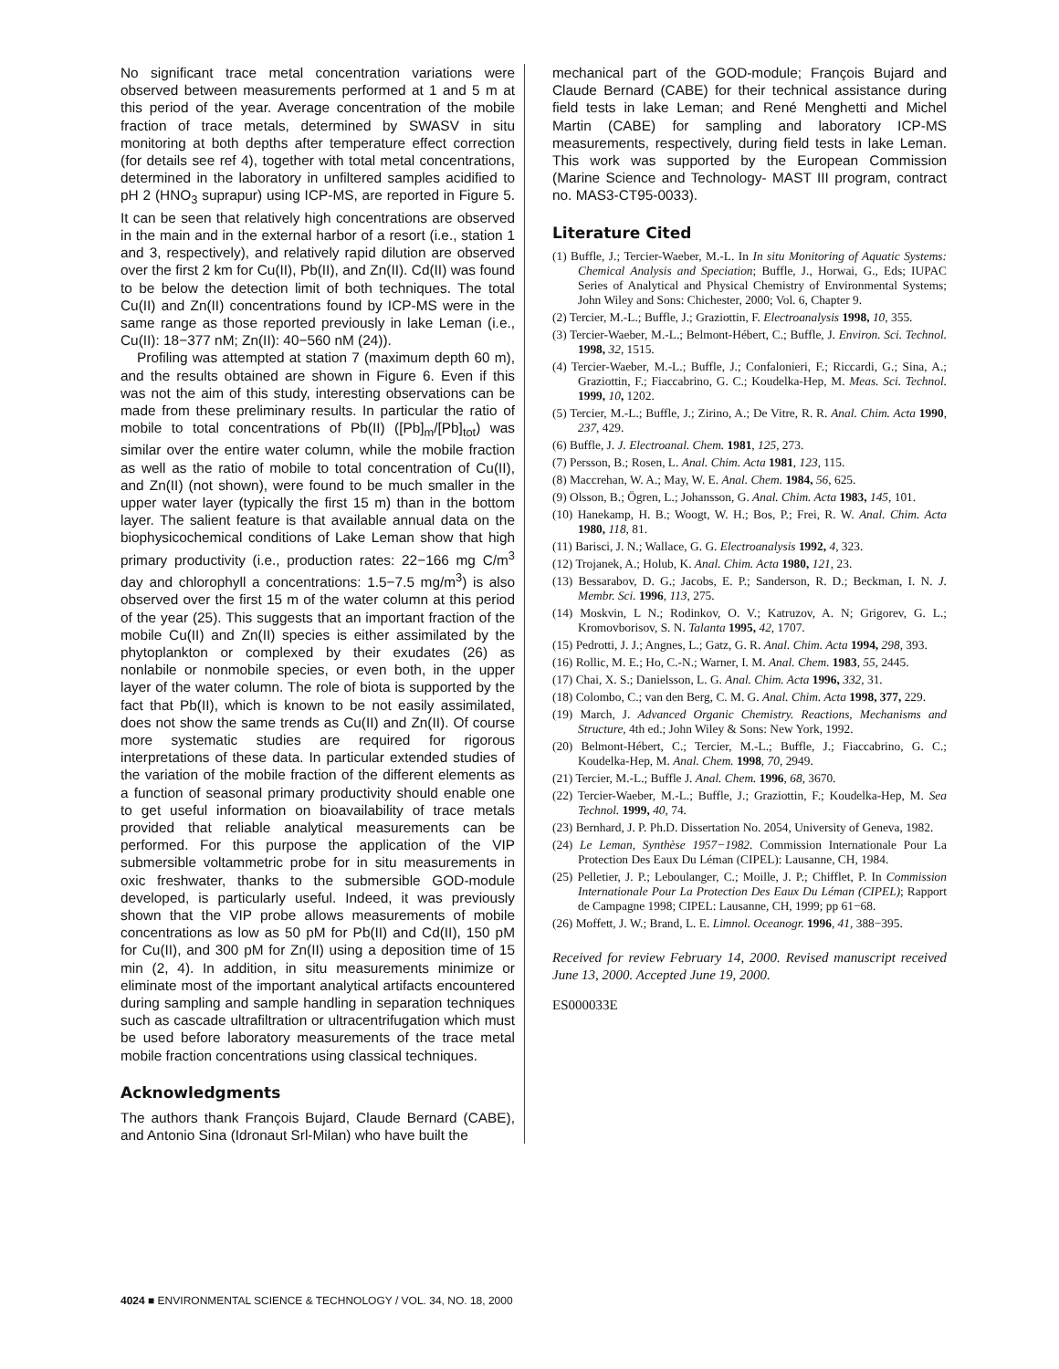No significant trace metal concentration variations were observed between measurements performed at 1 and 5 m at this period of the year. Average concentration of the mobile fraction of trace metals, determined by SWASV in situ monitoring at both depths after temperature effect correction (for details see ref 4), together with total metal concentrations, determined in the laboratory in unfiltered samples acidified to pH 2 (HNO<sub>3</sub> suprapur) using ICP-MS, are reported in Figure 5. It can be seen that relatively high concentrations are observed in the main and in the external harbor of a resort (i.e., station 1 and 3, respectively), and relatively rapid dilution are observed over the first 2 km for Cu(II), Pb(II), and Zn(II). Cd(II) was found to be below the detection limit of both techniques. The total Cu(II) and Zn(II) concentrations found by ICP-MS were in the same range as those reported previously in lake Leman (i.e., Cu(II): 18−377 nM; Zn(II): 40−560 nM (24)).
Profiling was attempted at station 7 (maximum depth 60 m), and the results obtained are shown in Figure 6. Even if this was not the aim of this study, interesting observations can be made from these preliminary results. In particular the ratio of mobile to total concentrations of Pb(II) ([Pb]<sub>m</sub>/[Pb]<sub>tot</sub>) was similar over the entire water column, while the mobile fraction as well as the ratio of mobile to total concentration of Cu(II), and Zn(II) (not shown), were found to be much smaller in the upper water layer (typically the first 15 m) than in the bottom layer. The salient feature is that available annual data on the biophysicochemical conditions of Lake Leman show that high primary productivity (i.e., production rates: 22−166 mg C/m<sup>3</sup> day and chlorophyll a concentrations: 1.5−7.5 mg/m<sup>3</sup>) is also observed over the first 15 m of the water column at this period of the year (25). This suggests that an important fraction of the mobile Cu(II) and Zn(II) species is either assimilated by the phytoplankton or complexed by their exudates (26) as nonlabile or nonmobile species, or even both, in the upper layer of the water column. The role of biota is supported by the fact that Pb(II), which is known to be not easily assimilated, does not show the same trends as Cu(II) and Zn(II). Of course more systematic studies are required for rigorous interpretations of these data. In particular extended studies of the variation of the mobile fraction of the different elements as a function of seasonal primary productivity should enable one to get useful information on bioavailability of trace metals provided that reliable analytical measurements can be performed. For this purpose the application of the VIP submersible voltammetric probe for in situ measurements in oxic freshwater, thanks to the submersible GOD-module developed, is particularly useful. Indeed, it was previously shown that the VIP probe allows measurements of mobile concentrations as low as 50 pM for Pb(II) and Cd(II), 150 pM for Cu(II), and 300 pM for Zn(II) using a deposition time of 15 min (2, 4). In addition, in situ measurements minimize or eliminate most of the important analytical artifacts encountered during sampling and sample handling in separation techniques such as cascade ultrafiltration or ultracentrifugation which must be used before laboratory measurements of the trace metal mobile fraction concentrations using classical techniques.
Acknowledgments
The authors thank François Bujard, Claude Bernard (CABE), and Antonio Sina (Idronaut Srl-Milan) who have built the
mechanical part of the GOD-module; François Bujard and Claude Bernard (CABE) for their technical assistance during field tests in lake Leman; and René Menghetti and Michel Martin (CABE) for sampling and laboratory ICP-MS measurements, respectively, during field tests in lake Leman. This work was supported by the European Commission (Marine Science and Technology- MAST III program, contract no. MAS3-CT95-0033).
Literature Cited
(1) Buffle, J.; Tercier-Waeber, M.-L. In In situ Monitoring of Aquatic Systems: Chemical Analysis and Speciation; Buffle, J., Horwai, G., Eds; IUPAC Series of Analytical and Physical Chemistry of Environmental Systems; John Wiley and Sons: Chichester, 2000; Vol. 6, Chapter 9.
(2) Tercier, M.-L.; Buffle, J.; Graziottin, F. Electroanalysis 1998, 10, 355.
(3) Tercier-Waeber, M.-L.; Belmont-Hébert, C.; Buffle, J. Environ. Sci. Technol. 1998, 32, 1515.
(4) Tercier-Waeber, M.-L.; Buffle, J.; Confalonieri, F.; Riccardi, G.; Sina, A.; Graziottin, F.; Fiaccabrino, G. C.; Koudelka-Hep, M. Meas. Sci. Technol. 1999, 10, 1202.
(5) Tercier, M.-L.; Buffle, J.; Zirino, A.; De Vitre, R. R. Anal. Chim. Acta 1990, 237, 429.
(6) Buffle, J. J. Electroanal. Chem. 1981, 125, 273.
(7) Persson, B.; Rosen, L. Anal. Chim. Acta 1981, 123, 115.
(8) Maccrehan, W. A.; May, W. E. Anal. Chem. 1984, 56, 625.
(9) Olsson, B.; Ögren, L.; Johansson, G. Anal. Chim. Acta 1983, 145, 101.
(10) Hanekamp, H. B.; Woogt, W. H.; Bos, P.; Frei, R. W. Anal. Chim. Acta 1980, 118, 81.
(11) Barisci, J. N.; Wallace, G. G. Electroanalysis 1992, 4, 323.
(12) Trojanek, A.; Holub, K. Anal. Chim. Acta 1980, 121, 23.
(13) Bessarabov, D. G.; Jacobs, E. P.; Sanderson, R. D.; Beckman, I. N. J. Membr. Sci. 1996, 113, 275.
(14) Moskvin, L N.; Rodinkov, O. V.; Katruzov, A. N; Grigorev, G. L.; Kromovborisov, S. N. Talanta 1995, 42, 1707.
(15) Pedrotti, J. J.; Angnes, L.; Gatz, G. R. Anal. Chim. Acta 1994, 298, 393.
(16) Rollic, M. E.; Ho, C.-N.; Warner, I. M. Anal. Chem. 1983, 55, 2445.
(17) Chai, X. S.; Danielsson, L. G. Anal. Chim. Acta 1996, 332, 31.
(18) Colombo, C.; van den Berg, C. M. G. Anal. Chim. Acta 1998, 377, 229.
(19) March, J. Advanced Organic Chemistry. Reactions, Mechanisms and Structure, 4th ed.; John Wiley & Sons: New York, 1992.
(20) Belmont-Hébert, C.; Tercier, M.-L.; Buffle, J.; Fiaccabrino, G. C.; Koudelka-Hep, M. Anal. Chem. 1998, 70, 2949.
(21) Tercier, M.-L.; Buffle J. Anal. Chem. 1996, 68, 3670.
(22) Tercier-Waeber, M.-L.; Buffle, J.; Graziottin, F.; Koudelka-Hep, M. Sea Technol. 1999, 40, 74.
(23) Bernhard, J. P. Ph.D. Dissertation No. 2054, University of Geneva, 1982.
(24) Le Leman, Synthèse 1957−1982. Commission Internationale Pour La Protection Des Eaux Du Léman (CIPEL): Lausanne, CH, 1984.
(25) Pelletier, J. P.; Leboulanger, C.; Moille, J. P.; Chifflet, P. In Commission Internationale Pour La Protection Des Eaux Du Léman (CIPEL); Rapport de Campagne 1998; CIPEL: Lausanne, CH, 1999; pp 61−68.
(26) Moffett, J. W.; Brand, L. E. Limnol. Oceanogr. 1996, 41, 388−395.
Received for review February 14, 2000. Revised manuscript received June 13, 2000. Accepted June 19, 2000.
ES000033E
4024 ■ ENVIRONMENTAL SCIENCE & TECHNOLOGY / VOL. 34, NO. 18, 2000